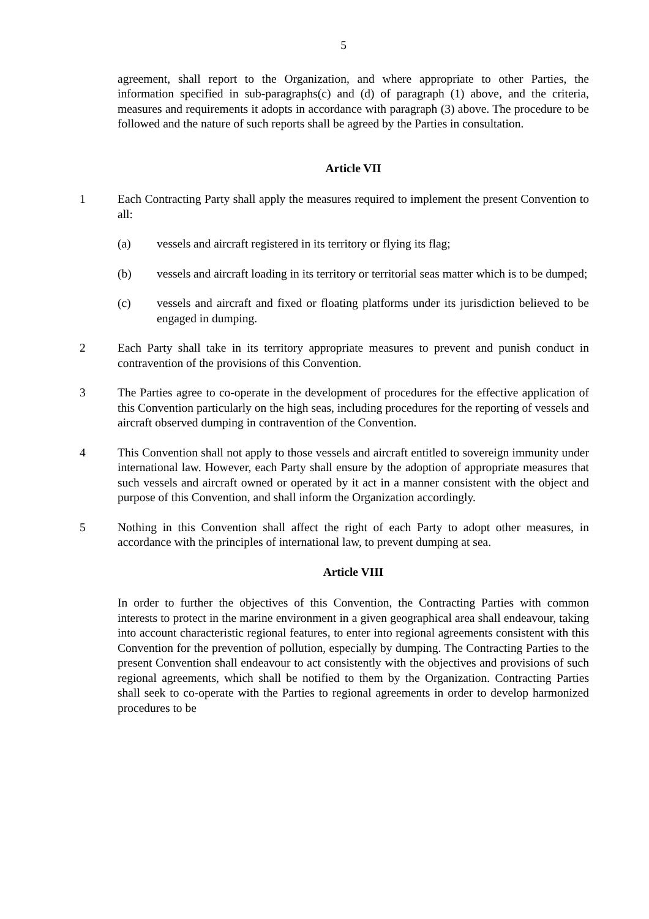5
agreement, shall report to the Organization, and where appropriate to other Parties, the information specified in sub-paragraphs(c) and (d) of paragraph (1) above, and the criteria, measures and requirements it adopts in accordance with paragraph (3) above. The procedure to be followed and the nature of such reports shall be agreed by the Parties in consultation.
Article VII
1 Each Contracting Party shall apply the measures required to implement the present Convention to all:
(a) vessels and aircraft registered in its territory or flying its flag;
(b) vessels and aircraft loading in its territory or territorial seas matter which is to be dumped;
(c) vessels and aircraft and fixed or floating platforms under its jurisdiction believed to be engaged in dumping.
2 Each Party shall take in its territory appropriate measures to prevent and punish conduct in contravention of the provisions of this Convention.
3 The Parties agree to co-operate in the development of procedures for the effective application of this Convention particularly on the high seas, including procedures for the reporting of vessels and aircraft observed dumping in contravention of the Convention.
4 This Convention shall not apply to those vessels and aircraft entitled to sovereign immunity under international law. However, each Party shall ensure by the adoption of appropriate measures that such vessels and aircraft owned or operated by it act in a manner consistent with the object and purpose of this Convention, and shall inform the Organization accordingly.
5 Nothing in this Convention shall affect the right of each Party to adopt other measures, in accordance with the principles of international law, to prevent dumping at sea.
Article VIII
In order to further the objectives of this Convention, the Contracting Parties with common interests to protect in the marine environment in a given geographical area shall endeavour, taking into account characteristic regional features, to enter into regional agreements consistent with this Convention for the prevention of pollution, especially by dumping. The Contracting Parties to the present Convention shall endeavour to act consistently with the objectives and provisions of such regional agreements, which shall be notified to them by the Organization. Contracting Parties shall seek to co-operate with the Parties to regional agreements in order to develop harmonized procedures to be